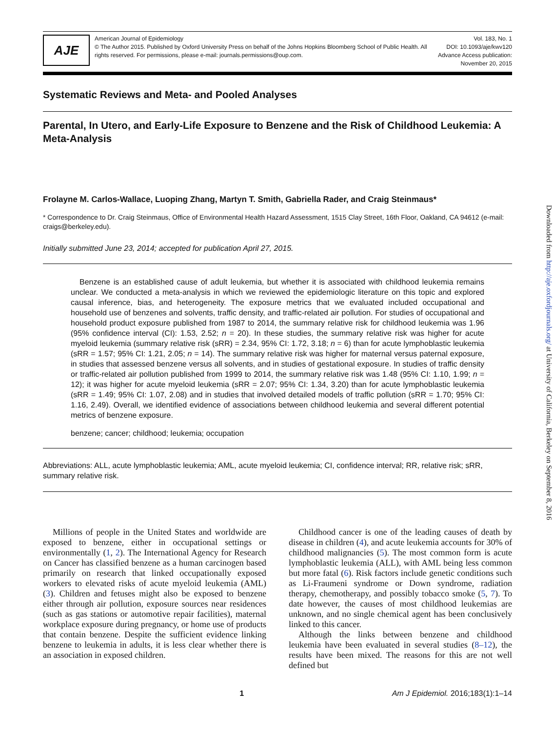AJE
American Journal of Epidemiology
© The Author 2015. Published by Oxford University Press on behalf of the Johns Hopkins Bloomberg School of Public Health. All rights reserved. For permissions, please e-mail: journals.permissions@oup.com.
Vol. 183, No. 1
DOI: 10.1093/aje/kwv120
Advance Access publication:
November 20, 2015
Systematic Reviews and Meta- and Pooled Analyses
Parental, In Utero, and Early-Life Exposure to Benzene and the Risk of Childhood Leukemia: A Meta-Analysis
Frolayne M. Carlos-Wallace, Luoping Zhang, Martyn T. Smith, Gabriella Rader, and Craig Steinmaus*
* Correspondence to Dr. Craig Steinmaus, Office of Environmental Health Hazard Assessment, 1515 Clay Street, 16th Floor, Oakland, CA 94612 (e-mail: craigs@berkeley.edu).
Initially submitted June 23, 2014; accepted for publication April 27, 2015.
Benzene is an established cause of adult leukemia, but whether it is associated with childhood leukemia remains unclear. We conducted a meta-analysis in which we reviewed the epidemiologic literature on this topic and explored causal inference, bias, and heterogeneity. The exposure metrics that we evaluated included occupational and household use of benzenes and solvents, traffic density, and traffic-related air pollution. For studies of occupational and household product exposure published from 1987 to 2014, the summary relative risk for childhood leukemia was 1.96 (95% confidence interval (CI): 1.53, 2.52; n = 20). In these studies, the summary relative risk was higher for acute myeloid leukemia (summary relative risk (sRR) = 2.34, 95% CI: 1.72, 3.18; n = 6) than for acute lymphoblastic leukemia (sRR = 1.57; 95% CI: 1.21, 2.05; n = 14). The summary relative risk was higher for maternal versus paternal exposure, in studies that assessed benzene versus all solvents, and in studies of gestational exposure. In studies of traffic density or traffic-related air pollution published from 1999 to 2014, the summary relative risk was 1.48 (95% CI: 1.10, 1.99; n = 12); it was higher for acute myeloid leukemia (sRR = 2.07; 95% CI: 1.34, 3.20) than for acute lymphoblastic leukemia (sRR = 1.49; 95% CI: 1.07, 2.08) and in studies that involved detailed models of traffic pollution (sRR = 1.70; 95% CI: 1.16, 2.49). Overall, we identified evidence of associations between childhood leukemia and several different potential metrics of benzene exposure.
benzene; cancer; childhood; leukemia; occupation
Abbreviations: ALL, acute lymphoblastic leukemia; AML, acute myeloid leukemia; CI, confidence interval; RR, relative risk; sRR, summary relative risk.
Millions of people in the United States and worldwide are exposed to benzene, either in occupational settings or environmentally (1, 2). The International Agency for Research on Cancer has classified benzene as a human carcinogen based primarily on research that linked occupationally exposed workers to elevated risks of acute myeloid leukemia (AML) (3). Children and fetuses might also be exposed to benzene either through air pollution, exposure sources near residences (such as gas stations or automotive repair facilities), maternal workplace exposure during pregnancy, or home use of products that contain benzene. Despite the sufficient evidence linking benzene to leukemia in adults, it is less clear whether there is an association in exposed children.
Childhood cancer is one of the leading causes of death by disease in children (4), and acute leukemia accounts for 30% of childhood malignancies (5). The most common form is acute lymphoblastic leukemia (ALL), with AML being less common but more fatal (6). Risk factors include genetic conditions such as Li-Fraumeni syndrome or Down syndrome, radiation therapy, chemotherapy, and possibly tobacco smoke (5, 7). To date however, the causes of most childhood leukemias are unknown, and no single chemical agent has been conclusively linked to this cancer.
Although the links between benzene and childhood leukemia have been evaluated in several studies (8–12), the results have been mixed. The reasons for this are not well defined but
1 Am J Epidemiol. 2016;183(1):1–14
Downloaded from http://aje.oxfordjournals.org/ at University of California, Berkeley on September 8, 2016